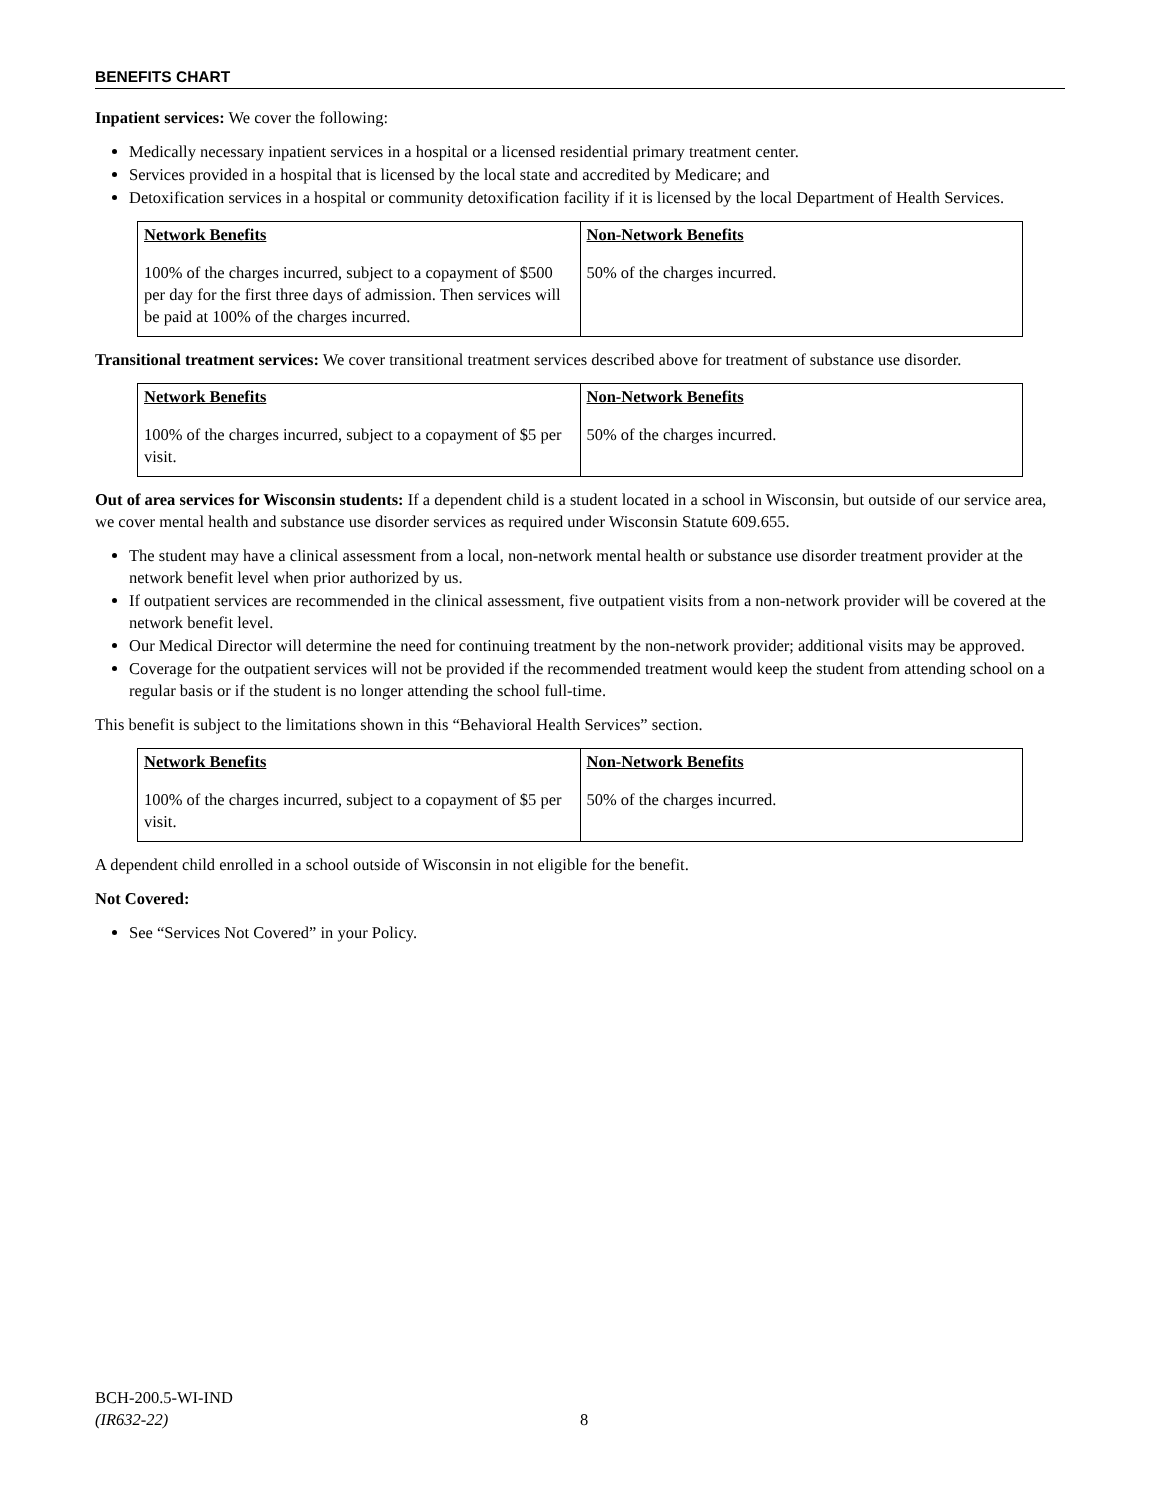BENEFITS CHART
Inpatient services: We cover the following:
Medically necessary inpatient services in a hospital or a licensed residential primary treatment center.
Services provided in a hospital that is licensed by the local state and accredited by Medicare; and
Detoxification services in a hospital or community detoxification facility if it is licensed by the local Department of Health Services.
| Network Benefits | Non-Network Benefits |
| --- | --- |
| 100% of the charges incurred, subject to a copayment of $500 per day for the first three days of admission. Then services will be paid at 100% of the charges incurred. | 50% of the charges incurred. |
Transitional treatment services: We cover transitional treatment services described above for treatment of substance use disorder.
| Network Benefits | Non-Network Benefits |
| --- | --- |
| 100% of the charges incurred, subject to a copayment of $5 per visit. | 50% of the charges incurred. |
Out of area services for Wisconsin students: If a dependent child is a student located in a school in Wisconsin, but outside of our service area, we cover mental health and substance use disorder services as required under Wisconsin Statute 609.655.
The student may have a clinical assessment from a local, non-network mental health or substance use disorder treatment provider at the network benefit level when prior authorized by us.
If outpatient services are recommended in the clinical assessment, five outpatient visits from a non-network provider will be covered at the network benefit level.
Our Medical Director will determine the need for continuing treatment by the non-network provider; additional visits may be approved.
Coverage for the outpatient services will not be provided if the recommended treatment would keep the student from attending school on a regular basis or if the student is no longer attending the school full-time.
This benefit is subject to the limitations shown in this “Behavioral Health Services” section.
| Network Benefits | Non-Network Benefits |
| --- | --- |
| 100% of the charges incurred, subject to a copayment of $5 per visit. | 50% of the charges incurred. |
A dependent child enrolled in a school outside of Wisconsin in not eligible for the benefit.
Not Covered:
See “Services Not Covered” in your Policy.
BCH-200.5-WI-IND
(IR632-22)
8